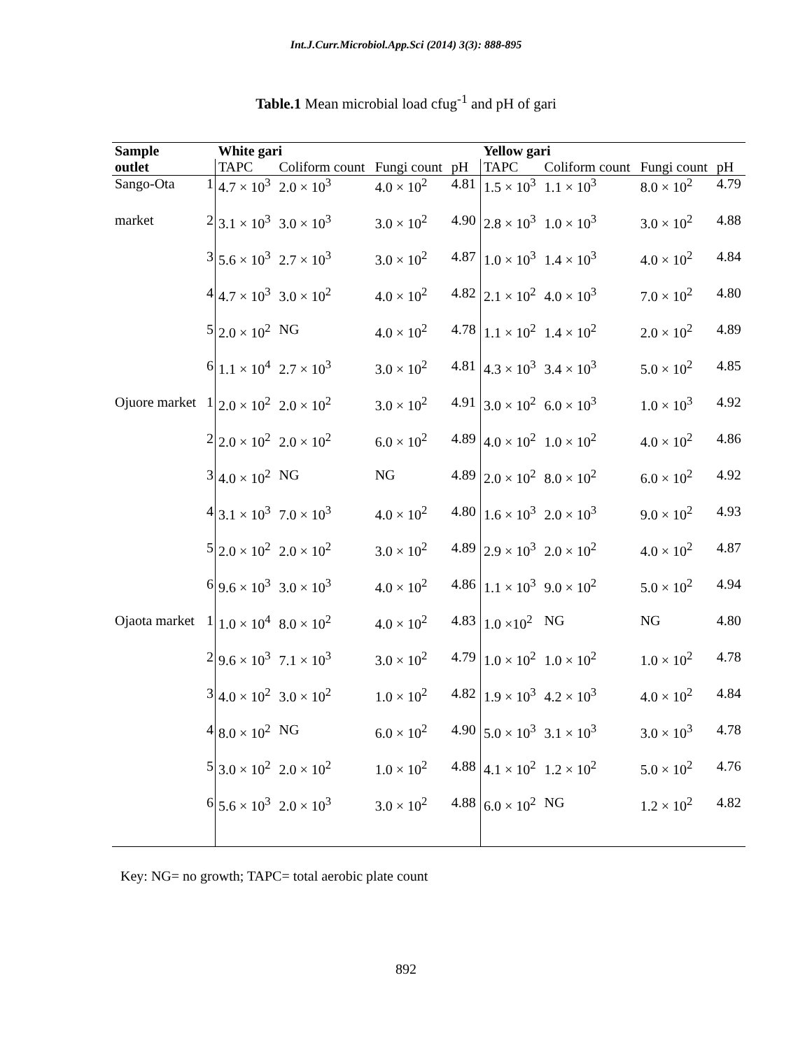Int.J.Curr.Microbiol.App.Sci (2014) 3(3): 888-895
Table.1 Mean microbial load cfug<sup>-1</sup> and pH of gari
| Sample | | White gari | | | | Yellow gari | | | |
| --- | --- | --- | --- | --- | --- | --- | --- | --- | --- |
| outlet | | TAPC | Coliform count | Fungi count | pH | TAPC | Coliform count | Fungi count | pH |
| Sango-Ota | 1 | 4.7 × 10<sup>3</sup> | 2.0 × 10<sup>3</sup> | 4.0 × 10<sup>2</sup> | 4.81 | 1.5 × 10<sup>3</sup> | 1.1 × 10<sup>3</sup> | 8.0 × 10<sup>2</sup> | 4.79 |
| market | 2 | 3.1 × 10<sup>3</sup> | 3.0 × 10<sup>3</sup> | 3.0 × 10<sup>2</sup> | 4.90 | 2.8 × 10<sup>3</sup> | 1.0 × 10<sup>3</sup> | 3.0 × 10<sup>2</sup> | 4.88 |
| | 3 | 5.6 × 10<sup>3</sup> | 2.7 × 10<sup>3</sup> | 3.0 × 10<sup>2</sup> | 4.87 | 1.0 × 10<sup>3</sup> | 1.4 × 10<sup>3</sup> | 4.0 × 10<sup>2</sup> | 4.84 |
| | 4 | 4.7 × 10<sup>3</sup> | 3.0 × 10<sup>2</sup> | 4.0 × 10<sup>2</sup> | 4.82 | 2.1 × 10<sup>2</sup> | 4.0 × 10<sup>3</sup> | 7.0 × 10<sup>2</sup> | 4.80 |
| | 5 | 2.0 × 10<sup>2</sup> | NG | 4.0 × 10<sup>2</sup> | 4.78 | 1.1 × 10<sup>2</sup> | 1.4 × 10<sup>2</sup> | 2.0 × 10<sup>2</sup> | 4.89 |
| | 6 | 1.1 × 10<sup>4</sup> | 2.7 × 10<sup>3</sup> | 3.0 × 10<sup>2</sup> | 4.81 | 4.3 × 10<sup>3</sup> | 3.4 × 10<sup>3</sup> | 5.0 × 10<sup>2</sup> | 4.85 |
| Ojuore market | 1 | 2.0 × 10<sup>2</sup> | 2.0 × 10<sup>2</sup> | 3.0 × 10<sup>2</sup> | 4.91 | 3.0 × 10<sup>2</sup> | 6.0 × 10<sup>3</sup> | 1.0 × 10<sup>3</sup> | 4.92 |
| | 2 | 2.0 × 10<sup>2</sup> | 2.0 × 10<sup>2</sup> | 6.0 × 10<sup>2</sup> | 4.89 | 4.0 × 10<sup>2</sup> | 1.0 × 10<sup>2</sup> | 4.0 × 10<sup>2</sup> | 4.86 |
| | 3 | 4.0 × 10<sup>2</sup> | NG | NG | 4.89 | 2.0 × 10<sup>2</sup> | 8.0 × 10<sup>2</sup> | 6.0 × 10<sup>2</sup> | 4.92 |
| | 4 | 3.1 × 10<sup>3</sup> | 7.0 × 10<sup>3</sup> | 4.0 × 10<sup>2</sup> | 4.80 | 1.6 × 10<sup>3</sup> | 2.0 × 10<sup>3</sup> | 9.0 × 10<sup>2</sup> | 4.93 |
| | 5 | 2.0 × 10<sup>2</sup> | 2.0 × 10<sup>2</sup> | 3.0 × 10<sup>2</sup> | 4.89 | 2.9 × 10<sup>3</sup> | 2.0 × 10<sup>2</sup> | 4.0 × 10<sup>2</sup> | 4.87 |
| | 6 | 9.6 × 10<sup>3</sup> | 3.0 × 10<sup>3</sup> | 4.0 × 10<sup>2</sup> | 4.86 | 1.1 × 10<sup>3</sup> | 9.0 × 10<sup>2</sup> | 5.0 × 10<sup>2</sup> | 4.94 |
| Ojaota market | 1 | 1.0 × 10<sup>4</sup> | 8.0 × 10<sup>2</sup> | 4.0 × 10<sup>2</sup> | 4.83 | 1.0 ×10<sup>2</sup> | NG | NG | 4.80 |
| | 2 | 9.6 × 10<sup>3</sup> | 7.1 × 10<sup>3</sup> | 3.0 × 10<sup>2</sup> | 4.79 | 1.0 × 10<sup>2</sup> | 1.0 × 10<sup>2</sup> | 1.0 × 10<sup>2</sup> | 4.78 |
| | 3 | 4.0 × 10<sup>2</sup> | 3.0 × 10<sup>2</sup> | 1.0 × 10<sup>2</sup> | 4.82 | 1.9 × 10<sup>3</sup> | 4.2 × 10<sup>3</sup> | 4.0 × 10<sup>2</sup> | 4.84 |
| | 4 | 8.0 × 10<sup>2</sup> | NG | 6.0 × 10<sup>2</sup> | 4.90 | 5.0 × 10<sup>3</sup> | 3.1 × 10<sup>3</sup> | 3.0 × 10<sup>3</sup> | 4.78 |
| | 5 | 3.0 × 10<sup>2</sup> | 2.0 × 10<sup>2</sup> | 1.0 × 10<sup>2</sup> | 4.88 | 4.1 × 10<sup>2</sup> | 1.2 × 10<sup>2</sup> | 5.0 × 10<sup>2</sup> | 4.76 |
| | 6 | 5.6 × 10<sup>3</sup> | 2.0 × 10<sup>3</sup> | 3.0 × 10<sup>2</sup> | 4.88 | 6.0 × 10<sup>2</sup> | NG | 1.2 × 10<sup>2</sup> | 4.82 |
Key: NG= no growth; TAPC= total aerobic plate count
892